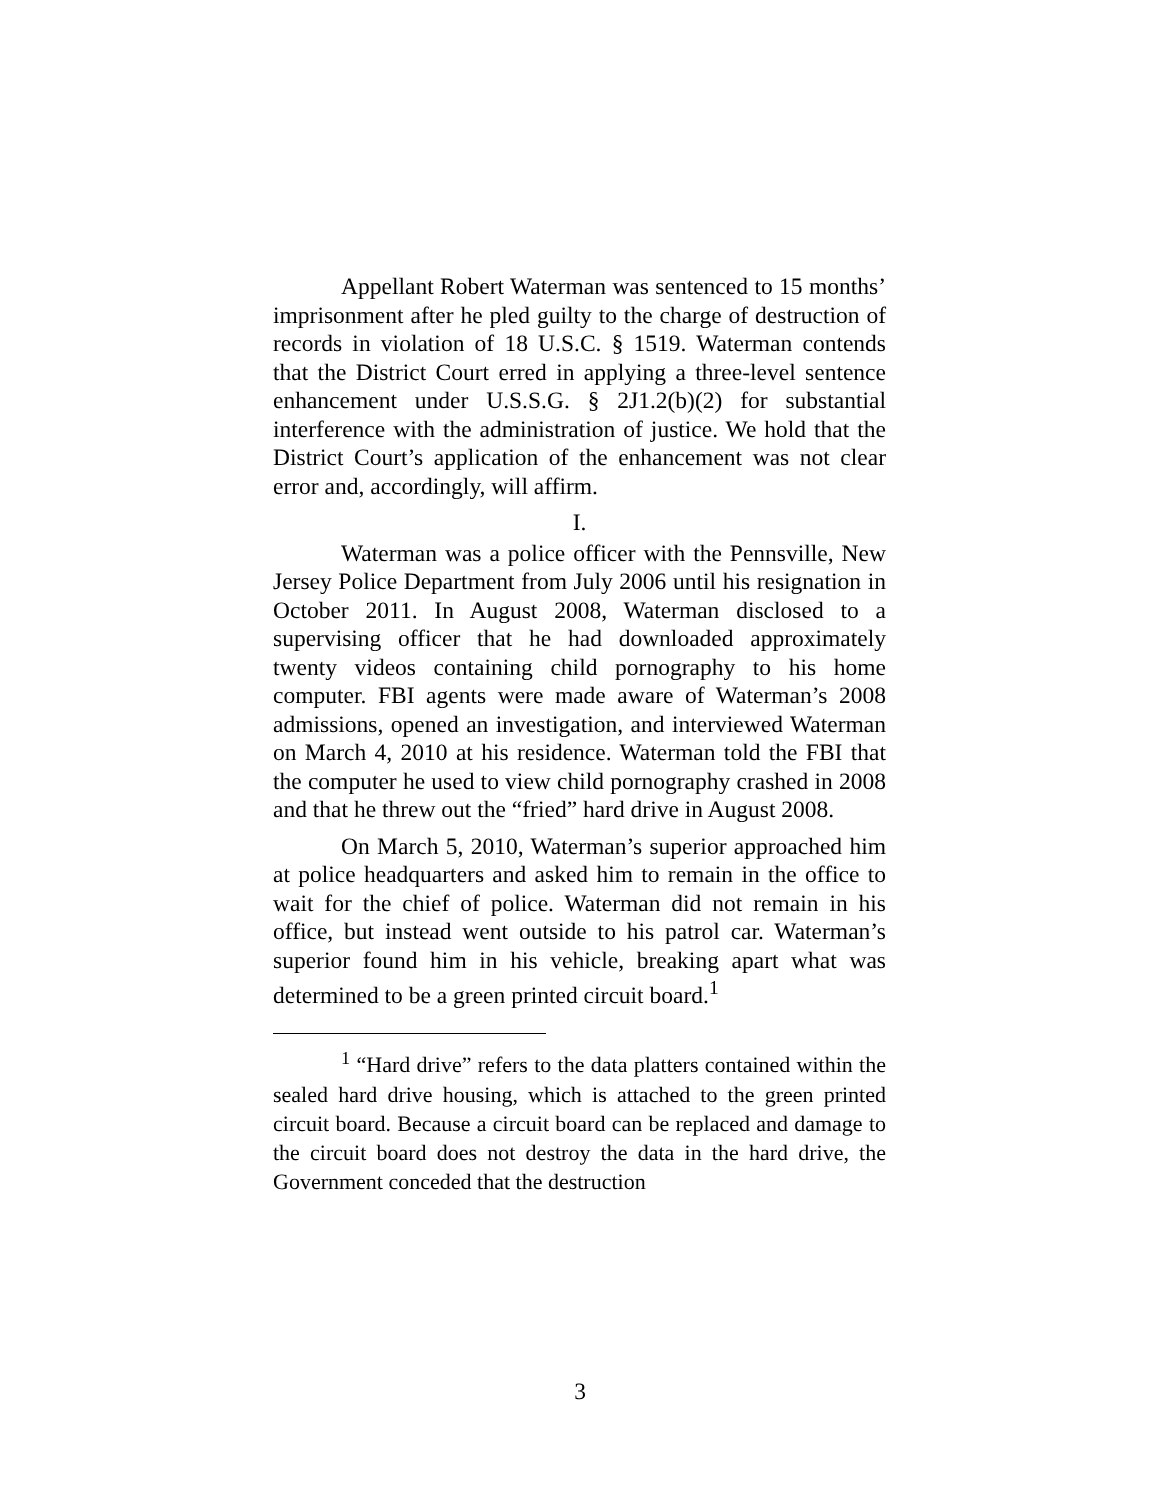Appellant Robert Waterman was sentenced to 15 months’ imprisonment after he pled guilty to the charge of destruction of records in violation of 18 U.S.C. § 1519. Waterman contends that the District Court erred in applying a three-level sentence enhancement under U.S.S.G. § 2J1.2(b)(2) for substantial interference with the administration of justice. We hold that the District Court’s application of the enhancement was not clear error and, accordingly, will affirm.
I.
Waterman was a police officer with the Pennsville, New Jersey Police Department from July 2006 until his resignation in October 2011. In August 2008, Waterman disclosed to a supervising officer that he had downloaded approximately twenty videos containing child pornography to his home computer. FBI agents were made aware of Waterman’s 2008 admissions, opened an investigation, and interviewed Waterman on March 4, 2010 at his residence. Waterman told the FBI that the computer he used to view child pornography crashed in 2008 and that he threw out the “fried” hard drive in August 2008.
On March 5, 2010, Waterman’s superior approached him at police headquarters and asked him to remain in the office to wait for the chief of police. Waterman did not remain in his office, but instead went outside to his patrol car. Waterman’s superior found him in his vehicle, breaking apart what was determined to be a green printed circuit board.<sup>1</sup>
<sup>1</sup> “Hard drive” refers to the data platters contained within the sealed hard drive housing, which is attached to the green printed circuit board. Because a circuit board can be replaced and damage to the circuit board does not destroy the data in the hard drive, the Government conceded that the destruction
3